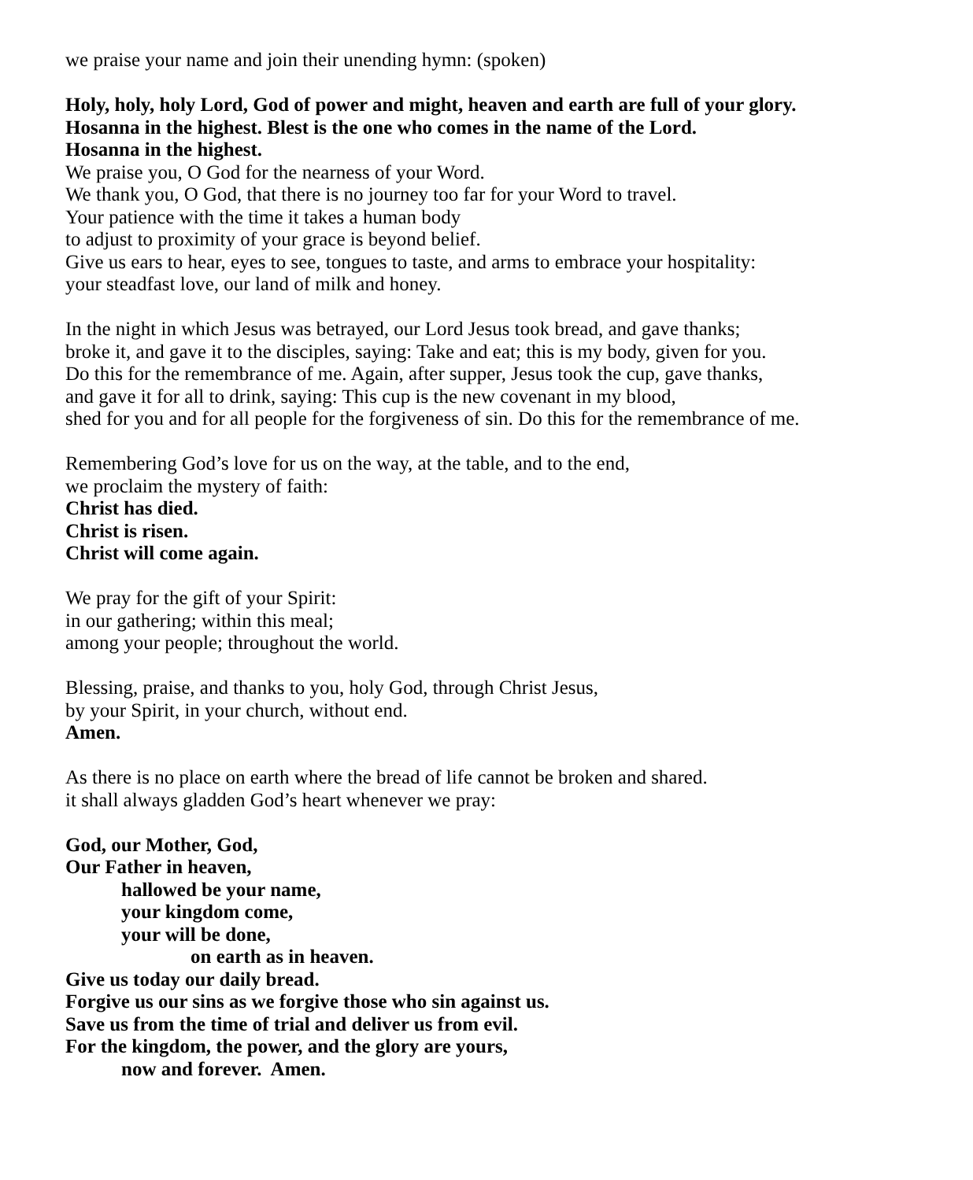we praise your name and join their unending hymn: (spoken)
Holy, holy, holy Lord, God of power and might, heaven and earth are full of your glory.
Hosanna in the highest. Blest is the one who comes in the name of the Lord.
Hosanna in the highest.
We praise you, O God for the nearness of your Word.
We thank you, O God, that there is no journey too far for your Word to travel.
Your patience with the time it takes a human body
to adjust to proximity of your grace is beyond belief.
Give us ears to hear, eyes to see, tongues to taste, and arms to embrace your hospitality:
your steadfast love, our land of milk and honey.
In the night in which Jesus was betrayed, our Lord Jesus took bread, and gave thanks;
broke it, and gave it to the disciples, saying: Take and eat; this is my body, given for you.
Do this for the remembrance of me. Again, after supper, Jesus took the cup, gave thanks,
and gave it for all to drink, saying: This cup is the new covenant in my blood,
shed for you and for all people for the forgiveness of sin. Do this for the remembrance of me.
Remembering God’s love for us on the way, at the table, and to the end,
we proclaim the mystery of faith:
Christ has died.
Christ is risen.
Christ will come again.
We pray for the gift of your Spirit:
in our gathering; within this meal;
among your people; throughout the world.
Blessing, praise, and thanks to you, holy God, through Christ Jesus,
by your Spirit, in your church, without end.
Amen.
As there is no place on earth where the bread of life cannot be broken and shared.
it shall always gladden God’s heart whenever we pray:
God, our Mother, God,
Our Father in heaven,
hallowed be your name,
your kingdom come,
your will be done,
on earth as in heaven.
Give us today our daily bread.
Forgive us our sins as we forgive those who sin against us.
Save us from the time of trial and deliver us from evil.
For the kingdom, the power, and the glory are yours,
now and forever. Amen.